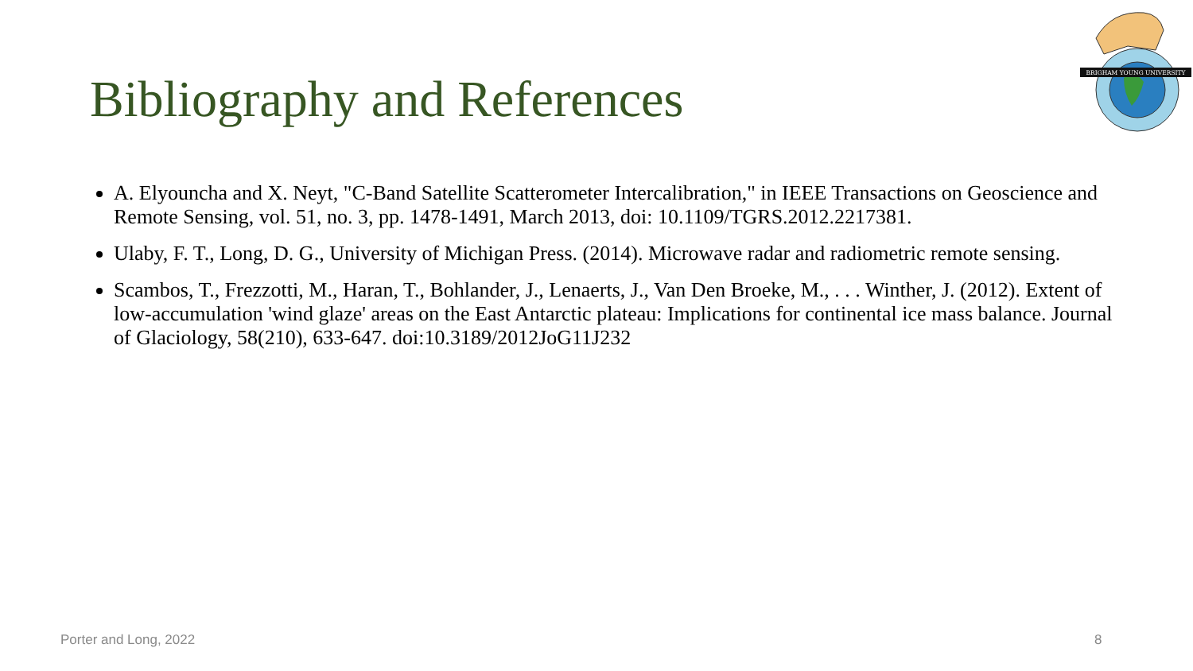Bibliography and References
BRIGHAM YOUNG UNIVERSITY
A. Elyouncha and X. Neyt, "C-Band Satellite Scatterometer Intercalibration," in IEEE Transactions on Geoscience and Remote Sensing, vol. 51, no. 3, pp. 1478-1491, March 2013, doi: 10.1109/TGRS.2012.2217381.
Ulaby, F. T., Long, D. G., University of Michigan Press. (2014). Microwave radar and radiometric remote sensing.
Scambos, T., Frezzotti, M., Haran, T., Bohlander, J., Lenaerts, J., Van Den Broeke, M., . . . Winther, J. (2012). Extent of low-accumulation 'wind glaze' areas on the East Antarctic plateau: Implications for continental ice mass balance. Journal of Glaciology, 58(210), 633-647. doi:10.3189/2012JoG11J232
Porter and Long, 2022 8